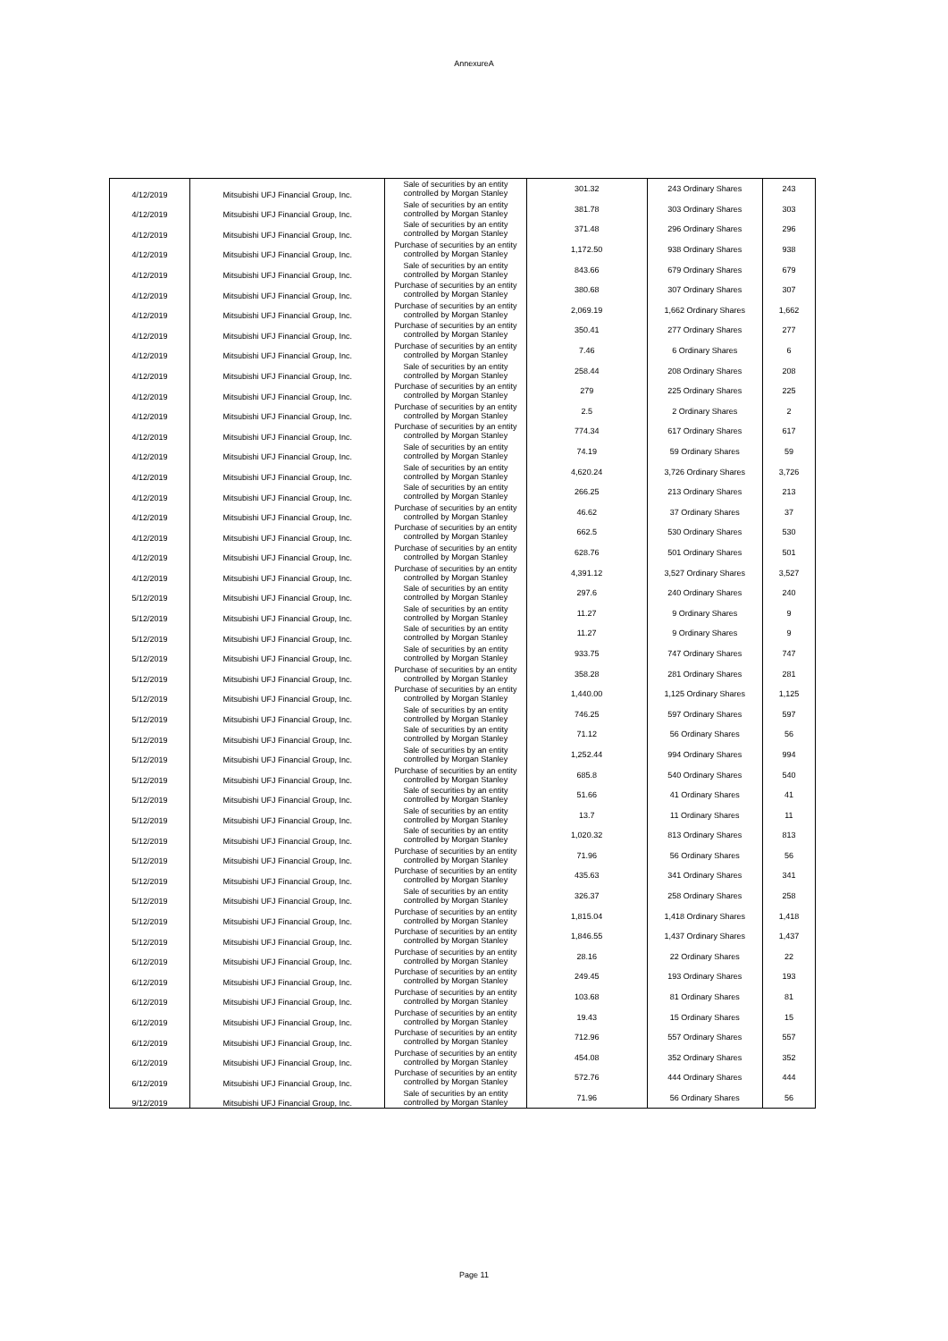AnnexureA
| 4/12/2019 | Mitsubishi UFJ Financial Group, Inc. | Sale of securities by an entity controlled by Morgan Stanley | 301.32 | 243 Ordinary Shares | 243 |
| 4/12/2019 | Mitsubishi UFJ Financial Group, Inc. | Sale of securities by an entity controlled by Morgan Stanley | 381.78 | 303 Ordinary Shares | 303 |
| 4/12/2019 | Mitsubishi UFJ Financial Group, Inc. | Sale of securities by an entity controlled by Morgan Stanley | 371.48 | 296 Ordinary Shares | 296 |
| 4/12/2019 | Mitsubishi UFJ Financial Group, Inc. | Purchase of securities by an entity controlled by Morgan Stanley | 1,172.50 | 938 Ordinary Shares | 938 |
| 4/12/2019 | Mitsubishi UFJ Financial Group, Inc. | Sale of securities by an entity controlled by Morgan Stanley | 843.66 | 679 Ordinary Shares | 679 |
| 4/12/2019 | Mitsubishi UFJ Financial Group, Inc. | Purchase of securities by an entity controlled by Morgan Stanley | 380.68 | 307 Ordinary Shares | 307 |
| 4/12/2019 | Mitsubishi UFJ Financial Group, Inc. | Purchase of securities by an entity controlled by Morgan Stanley | 2,069.19 | 1,662 Ordinary Shares | 1,662 |
| 4/12/2019 | Mitsubishi UFJ Financial Group, Inc. | Purchase of securities by an entity controlled by Morgan Stanley | 350.41 | 277 Ordinary Shares | 277 |
| 4/12/2019 | Mitsubishi UFJ Financial Group, Inc. | Purchase of securities by an entity controlled by Morgan Stanley | 7.46 | 6 Ordinary Shares | 6 |
| 4/12/2019 | Mitsubishi UFJ Financial Group, Inc. | Sale of securities by an entity controlled by Morgan Stanley | 258.44 | 208 Ordinary Shares | 208 |
| 4/12/2019 | Mitsubishi UFJ Financial Group, Inc. | Purchase of securities by an entity controlled by Morgan Stanley | 279 | 225 Ordinary Shares | 225 |
| 4/12/2019 | Mitsubishi UFJ Financial Group, Inc. | Purchase of securities by an entity controlled by Morgan Stanley | 2.5 | 2 Ordinary Shares | 2 |
| 4/12/2019 | Mitsubishi UFJ Financial Group, Inc. | Purchase of securities by an entity controlled by Morgan Stanley | 774.34 | 617 Ordinary Shares | 617 |
| 4/12/2019 | Mitsubishi UFJ Financial Group, Inc. | Sale of securities by an entity controlled by Morgan Stanley | 74.19 | 59 Ordinary Shares | 59 |
| 4/12/2019 | Mitsubishi UFJ Financial Group, Inc. | Sale of securities by an entity controlled by Morgan Stanley | 4,620.24 | 3,726 Ordinary Shares | 3,726 |
| 4/12/2019 | Mitsubishi UFJ Financial Group, Inc. | Sale of securities by an entity controlled by Morgan Stanley | 266.25 | 213 Ordinary Shares | 213 |
| 4/12/2019 | Mitsubishi UFJ Financial Group, Inc. | Purchase of securities by an entity controlled by Morgan Stanley | 46.62 | 37 Ordinary Shares | 37 |
| 4/12/2019 | Mitsubishi UFJ Financial Group, Inc. | Purchase of securities by an entity controlled by Morgan Stanley | 662.5 | 530 Ordinary Shares | 530 |
| 4/12/2019 | Mitsubishi UFJ Financial Group, Inc. | Purchase of securities by an entity controlled by Morgan Stanley | 628.76 | 501 Ordinary Shares | 501 |
| 4/12/2019 | Mitsubishi UFJ Financial Group, Inc. | Purchase of securities by an entity controlled by Morgan Stanley | 4,391.12 | 3,527 Ordinary Shares | 3,527 |
| 5/12/2019 | Mitsubishi UFJ Financial Group, Inc. | Sale of securities by an entity controlled by Morgan Stanley | 297.6 | 240 Ordinary Shares | 240 |
| 5/12/2019 | Mitsubishi UFJ Financial Group, Inc. | Sale of securities by an entity controlled by Morgan Stanley | 11.27 | 9 Ordinary Shares | 9 |
| 5/12/2019 | Mitsubishi UFJ Financial Group, Inc. | Sale of securities by an entity controlled by Morgan Stanley | 11.27 | 9 Ordinary Shares | 9 |
| 5/12/2019 | Mitsubishi UFJ Financial Group, Inc. | Sale of securities by an entity controlled by Morgan Stanley | 933.75 | 747 Ordinary Shares | 747 |
| 5/12/2019 | Mitsubishi UFJ Financial Group, Inc. | Purchase of securities by an entity controlled by Morgan Stanley | 358.28 | 281 Ordinary Shares | 281 |
| 5/12/2019 | Mitsubishi UFJ Financial Group, Inc. | Purchase of securities by an entity controlled by Morgan Stanley | 1,440.00 | 1,125 Ordinary Shares | 1,125 |
| 5/12/2019 | Mitsubishi UFJ Financial Group, Inc. | Sale of securities by an entity controlled by Morgan Stanley | 746.25 | 597 Ordinary Shares | 597 |
| 5/12/2019 | Mitsubishi UFJ Financial Group, Inc. | Sale of securities by an entity controlled by Morgan Stanley | 71.12 | 56 Ordinary Shares | 56 |
| 5/12/2019 | Mitsubishi UFJ Financial Group, Inc. | Sale of securities by an entity controlled by Morgan Stanley | 1,252.44 | 994 Ordinary Shares | 994 |
| 5/12/2019 | Mitsubishi UFJ Financial Group, Inc. | Purchase of securities by an entity controlled by Morgan Stanley | 685.8 | 540 Ordinary Shares | 540 |
| 5/12/2019 | Mitsubishi UFJ Financial Group, Inc. | Sale of securities by an entity controlled by Morgan Stanley | 51.66 | 41 Ordinary Shares | 41 |
| 5/12/2019 | Mitsubishi UFJ Financial Group, Inc. | Sale of securities by an entity controlled by Morgan Stanley | 13.7 | 11 Ordinary Shares | 11 |
| 5/12/2019 | Mitsubishi UFJ Financial Group, Inc. | Sale of securities by an entity controlled by Morgan Stanley | 1,020.32 | 813 Ordinary Shares | 813 |
| 5/12/2019 | Mitsubishi UFJ Financial Group, Inc. | Purchase of securities by an entity controlled by Morgan Stanley | 71.96 | 56 Ordinary Shares | 56 |
| 5/12/2019 | Mitsubishi UFJ Financial Group, Inc. | Purchase of securities by an entity controlled by Morgan Stanley | 435.63 | 341 Ordinary Shares | 341 |
| 5/12/2019 | Mitsubishi UFJ Financial Group, Inc. | Sale of securities by an entity controlled by Morgan Stanley | 326.37 | 258 Ordinary Shares | 258 |
| 5/12/2019 | Mitsubishi UFJ Financial Group, Inc. | Purchase of securities by an entity controlled by Morgan Stanley | 1,815.04 | 1,418 Ordinary Shares | 1,418 |
| 5/12/2019 | Mitsubishi UFJ Financial Group, Inc. | Purchase of securities by an entity controlled by Morgan Stanley | 1,846.55 | 1,437 Ordinary Shares | 1,437 |
| 6/12/2019 | Mitsubishi UFJ Financial Group, Inc. | Purchase of securities by an entity controlled by Morgan Stanley | 28.16 | 22 Ordinary Shares | 22 |
| 6/12/2019 | Mitsubishi UFJ Financial Group, Inc. | Purchase of securities by an entity controlled by Morgan Stanley | 249.45 | 193 Ordinary Shares | 193 |
| 6/12/2019 | Mitsubishi UFJ Financial Group, Inc. | Purchase of securities by an entity controlled by Morgan Stanley | 103.68 | 81 Ordinary Shares | 81 |
| 6/12/2019 | Mitsubishi UFJ Financial Group, Inc. | Purchase of securities by an entity controlled by Morgan Stanley | 19.43 | 15 Ordinary Shares | 15 |
| 6/12/2019 | Mitsubishi UFJ Financial Group, Inc. | Purchase of securities by an entity controlled by Morgan Stanley | 712.96 | 557 Ordinary Shares | 557 |
| 6/12/2019 | Mitsubishi UFJ Financial Group, Inc. | Purchase of securities by an entity controlled by Morgan Stanley | 454.08 | 352 Ordinary Shares | 352 |
| 6/12/2019 | Mitsubishi UFJ Financial Group, Inc. | Purchase of securities by an entity controlled by Morgan Stanley | 572.76 | 444 Ordinary Shares | 444 |
| 9/12/2019 | Mitsubishi UFJ Financial Group, Inc. | Sale of securities by an entity controlled by Morgan Stanley | 71.96 | 56 Ordinary Shares | 56 |
Page 11